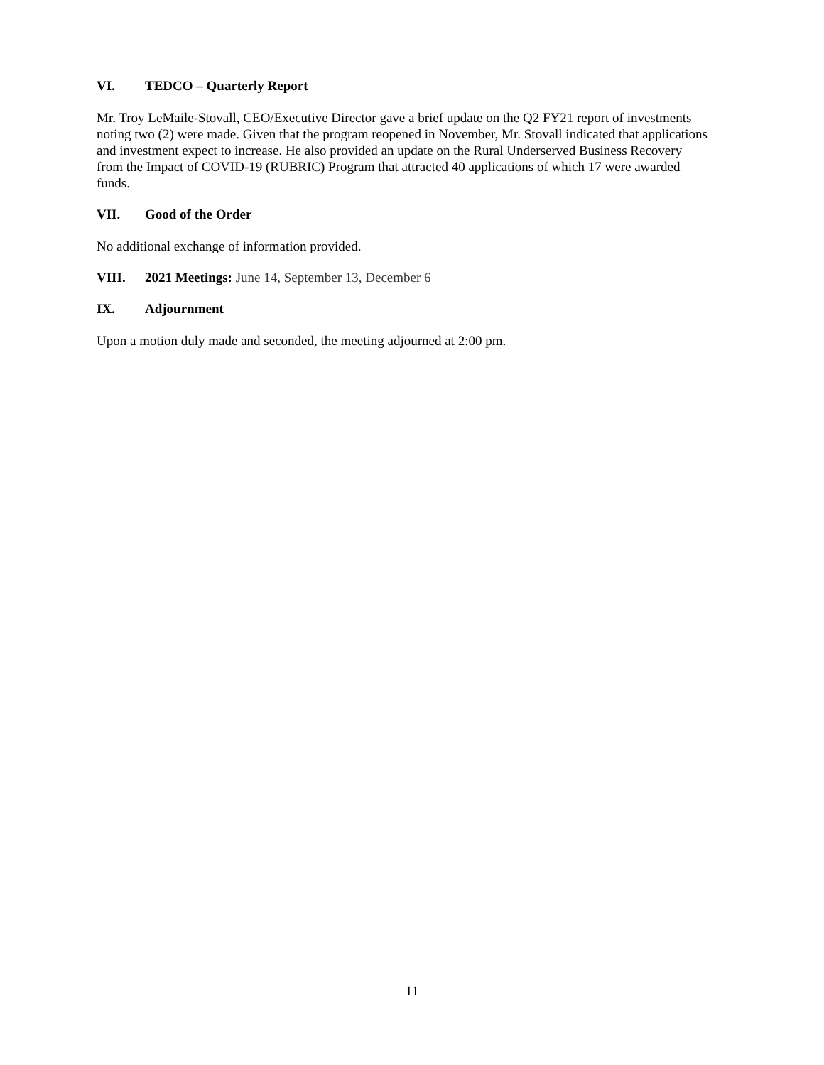VI. TEDCO – Quarterly Report
Mr. Troy LeMaile-Stovall, CEO/Executive Director gave a brief update on the Q2 FY21 report of investments noting two (2) were made. Given that the program reopened in November, Mr. Stovall indicated that applications and investment expect to increase. He also provided an update on the Rural Underserved Business Recovery from the Impact of COVID-19 (RUBRIC) Program that attracted 40 applications of which 17 were awarded funds.
VII. Good of the Order
No additional exchange of information provided.
VIII. 2021 Meetings: June 14, September 13, December 6
IX. Adjournment
Upon a motion duly made and seconded, the meeting adjourned at 2:00 pm.
11